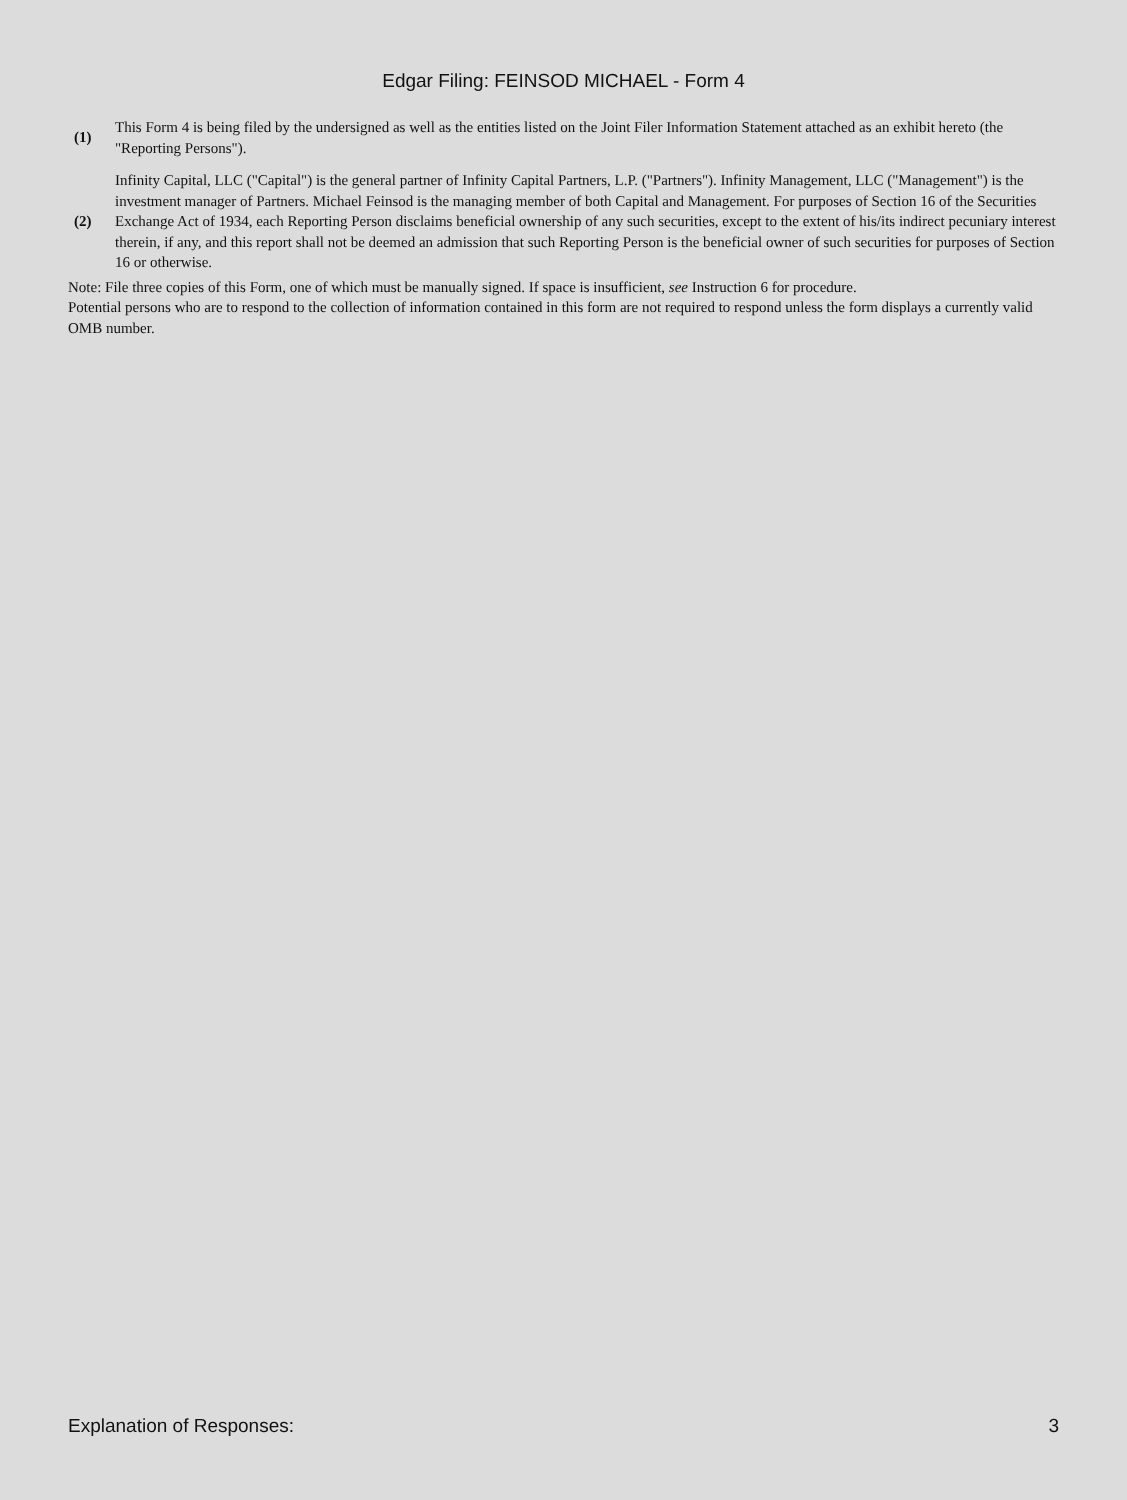Edgar Filing: FEINSOD MICHAEL - Form 4
| (1) | This Form 4 is being filed by the undersigned as well as the entities listed on the Joint Filer Information Statement attached as an exhibit hereto (the "Reporting Persons"). |
| (2) | Infinity Capital, LLC ("Capital") is the general partner of Infinity Capital Partners, L.P. ("Partners"). Infinity Management, LLC ("Management") is the investment manager of Partners. Michael Feinsod is the managing member of both Capital and Management. For purposes of Section 16 of the Securities Exchange Act of 1934, each Reporting Person disclaims beneficial ownership of any such securities, except to the extent of his/its indirect pecuniary interest therein, if any, and this report shall not be deemed an admission that such Reporting Person is the beneficial owner of such securities for purposes of Section 16 or otherwise. |
Note: File three copies of this Form, one of which must be manually signed. If space is insufficient, see Instruction 6 for procedure.
Potential persons who are to respond to the collection of information contained in this form are not required to respond unless the form displays a currently valid OMB number.
Explanation of Responses: 3